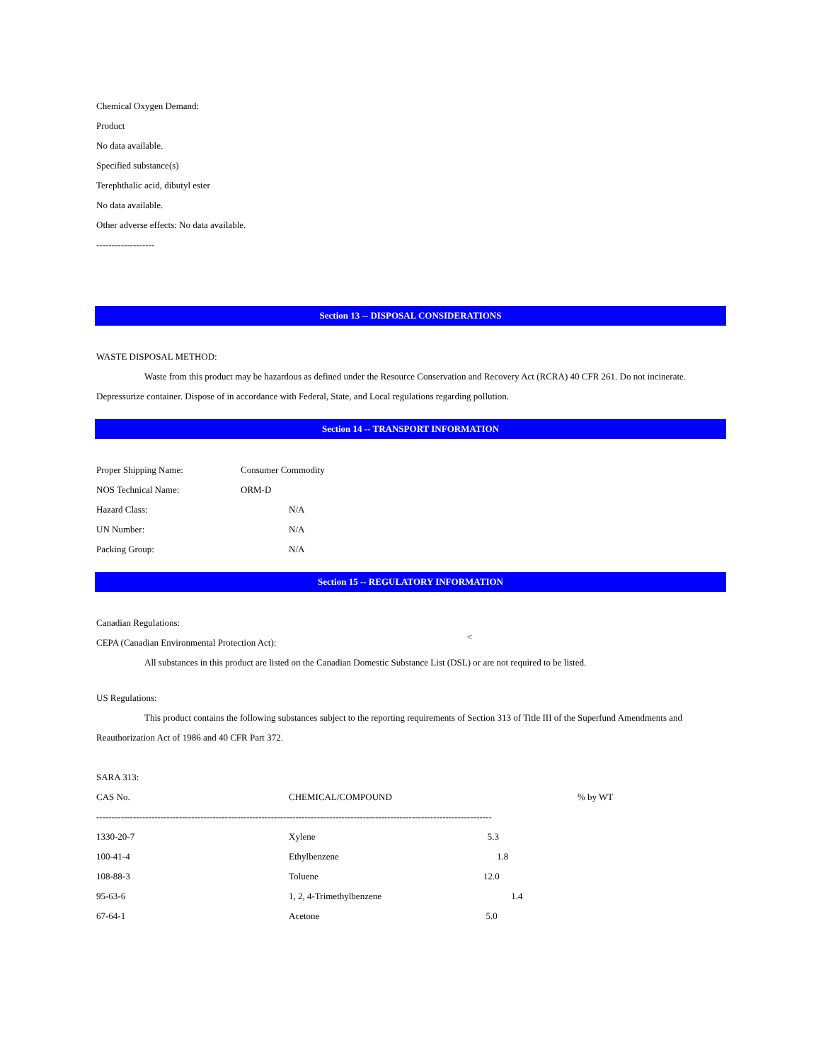Chemical Oxygen Demand:
Product
No data available.
Specified substance(s)
Terephthalic acid, dibutyl ester
No data available.
Other adverse effects: No data available.
-------------------
Section 13 -- DISPOSAL CONSIDERATIONS
WASTE DISPOSAL METHOD:
Waste from this product may be hazardous as defined under the Resource Conservation and Recovery Act (RCRA) 40 CFR 261. Do not incinerate.
Depressurize container. Dispose of in accordance with Federal, State, and Local regulations regarding pollution.
Section 14 -- TRANSPORT INFORMATION
| Proper Shipping Name: | Consumer Commodity |
| NOS Technical Name: | ORM-D |
| Hazard Class: | N/A |
| UN Number: | N/A |
| Packing Group: | N/A |
Section 15 -- REGULATORY INFORMATION
Canadian Regulations:
CEPA (Canadian Environmental Protection Act): <
All substances in this product are listed on the Canadian Domestic Substance List (DSL) or are not required to be listed.
US Regulations:
This product contains the following substances subject to the reporting requirements of Section 313 of Title III of the Superfund Amendments and
Reauthorization Act of 1986 and 40 CFR Part 372.
SARA 313:
| CAS No. | CHEMICAL/COMPOUND | % by WT |
| --------------------------------------------------------------------------------------------------------------------------------- | | |
| 1330-20-7 | Xylene 5.3 | |
| 100-41-4 | Ethylbenzene 1.8 | |
| 108-88-3 | Toluene 12.0 | |
| 95-63-6 | 1, 2, 4-Trimethylbenzene 1.4 | |
| 67-64-1 | Acetone 5.0 | |